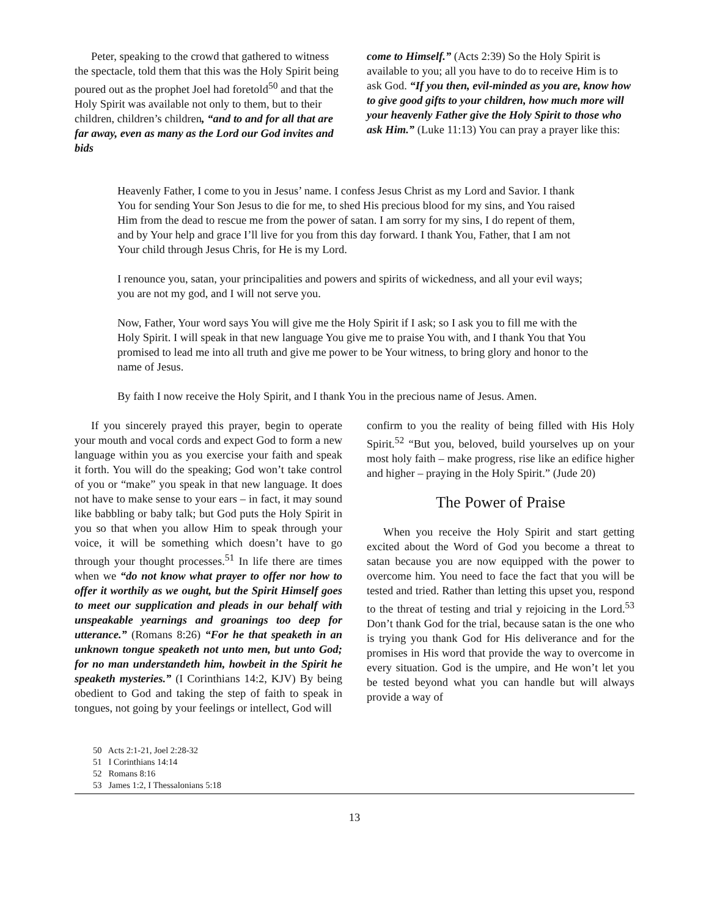Peter, speaking to the crowd that gathered to witness the spectacle, told them that this was the Holy Spirit being poured out as the prophet Joel had foretold<sup>50</sup> and that the Holy Spirit was available not only to them, but to their children, children’s children, “and to and for all that are far away, even as many as the Lord our God invites and bids
come to Himself.” (Acts 2:39) So the Holy Spirit is available to you; all you have to do to receive Him is to ask God. “If you then, evil-minded as you are, know how to give good gifts to your children, how much more will your heavenly Father give the Holy Spirit to those who ask Him.” (Luke 11:13) You can pray a prayer like this:
Heavenly Father, I come to you in Jesus’ name. I confess Jesus Christ as my Lord and Savior. I thank You for sending Your Son Jesus to die for me, to shed His precious blood for my sins, and You raised Him from the dead to rescue me from the power of satan. I am sorry for my sins, I do repent of them, and by Your help and grace I’ll live for you from this day forward. I thank You, Father, that I am not Your child through Jesus Chris, for He is my Lord.
I renounce you, satan, your principalities and powers and spirits of wickedness, and all your evil ways; you are not my god, and I will not serve you.
Now, Father, Your word says You will give me the Holy Spirit if I ask; so I ask you to fill me with the Holy Spirit. I will speak in that new language You give me to praise You with, and I thank You that You promised to lead me into all truth and give me power to be Your witness, to bring glory and honor to the name of Jesus.
By faith I now receive the Holy Spirit, and I thank You in the precious name of Jesus. Amen.
If you sincerely prayed this prayer, begin to operate your mouth and vocal cords and expect God to form a new language within you as you exercise your faith and speak it forth. You will do the speaking; God won’t take control of you or “make” you speak in that new language. It does not have to make sense to your ears – in fact, it may sound like babbling or baby talk; but God puts the Holy Spirit in you so that when you allow Him to speak through your voice, it will be something which doesn’t have to go through your thought processes.<sup>51</sup> In life there are times when we “do not know what prayer to offer nor how to offer it worthily as we ought, but the Spirit Himself goes to meet our supplication and pleads in our behalf with unspeakable yearnings and groanings too deep for utterance.” (Romans 8:26) “For he that speaketh in an unknown tongue speaketh not unto men, but unto God; for no man understandeth him, howbeit in the Spirit he speaketh mysteries.” (I Corinthians 14:2, KJV) By being obedient to God and taking the step of faith to speak in tongues, not going by your feelings or intellect, God will
confirm to you the reality of being filled with His Holy Spirit.<sup>52</sup> “But you, beloved, build yourselves up on your most holy faith – make progress, rise like an edifice higher and higher – praying in the Holy Spirit.” (Jude 20)
The Power of Praise
When you receive the Holy Spirit and start getting excited about the Word of God you become a threat to satan because you are now equipped with the power to overcome him. You need to face the fact that you will be tested and tried. Rather than letting this upset you, respond to the threat of testing and trial y rejoicing in the Lord.<sup>53</sup> Don’t thank God for the trial, because satan is the one who is trying you thank God for His deliverance and for the promises in His word that provide the way to overcome in every situation. God is the umpire, and He won’t let you be tested beyond what you can handle but will always provide a way of
50 Acts 2:1-21, Joel 2:28-32
51 I Corinthians 14:14
52 Romans 8:16
53 James 1:2, I Thessalonians 5:18
13